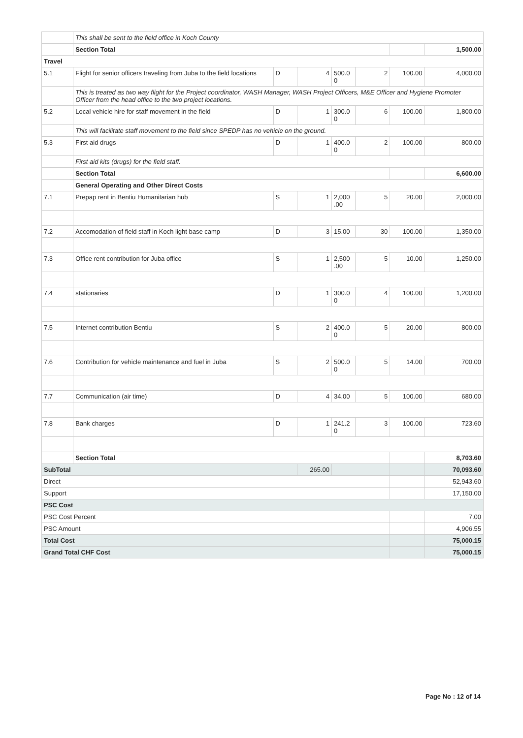| | This shall be sent to the field office in Koch County | | | | | | |
| | Section Total | | | | | | 1,500.00 |
| Travel | | | | | | | |
| 5.1 | Flight for senior officers traveling from Juba to the field locations | D | 4 | 500.0 0 | 2 | 100.00 | 4,000.00 |
| | This is treated as two way flight for the Project coordinator, WASH Manager, WASH Project Officers, M&E Officer and Hygiene Promoter Officer from the head office to the two project locations. | | | | | | |
| 5.2 | Local vehicle hire for staff movement in the field | D | 1 | 300.0 0 | 6 | 100.00 | 1,800.00 |
| | This will facilitate staff movement to the field since SPEDP has no vehicle on the ground. | | | | | | |
| 5.3 | First aid drugs | D | 1 | 400.0 0 | 2 | 100.00 | 800.00 |
| | First aid kits (drugs) for the field staff. | | | | | | |
| | Section Total | | | | | | 6,600.00 |
| | General Operating and Other Direct Costs | | | | | | |
| 7.1 | Prepap rent in Bentiu Humanitarian hub | S | 1 | 2,000 .00 | 5 | 20.00 | 2,000.00 |
| 7.2 | Accomodation of field staff in Koch light base camp | D | 3 | 15.00 | 30 | 100.00 | 1,350.00 |
| 7.3 | Office rent contribution for Juba office | S | 1 | 2,500 .00 | 5 | 10.00 | 1,250.00 |
| 7.4 | stationaries | D | 1 | 300.0 0 | 4 | 100.00 | 1,200.00 |
| 7.5 | Internet contribution Bentiu | S | 2 | 400.0 0 | 5 | 20.00 | 800.00 |
| 7.6 | Contribution for vehicle maintenance and fuel in Juba | S | 2 | 500.0 0 | 5 | 14.00 | 700.00 |
| 7.7 | Communication (air time) | D | 4 | 34.00 | 5 | 100.00 | 680.00 |
| 7.8 | Bank charges | D | 1 | 241.2 0 | 3 | 100.00 | 723.60 |
| | Section Total | | | | | | 8,703.60 |
| SubTotal | | | 265.00 | | | | 70,093.60 |
| Direct | | | | | | | 52,943.60 |
| Support | | | | | | | 17,150.00 |
| PSC Cost | | | | | | | |
| PSC Cost Percent | | | | | | | 7.00 |
| PSC Amount | | | | | | | 4,906.55 |
| Total Cost | | | | | | | 75,000.15 |
| Grand Total CHF Cost | | | | | | | 75,000.15 |
Page No : 12 of 14